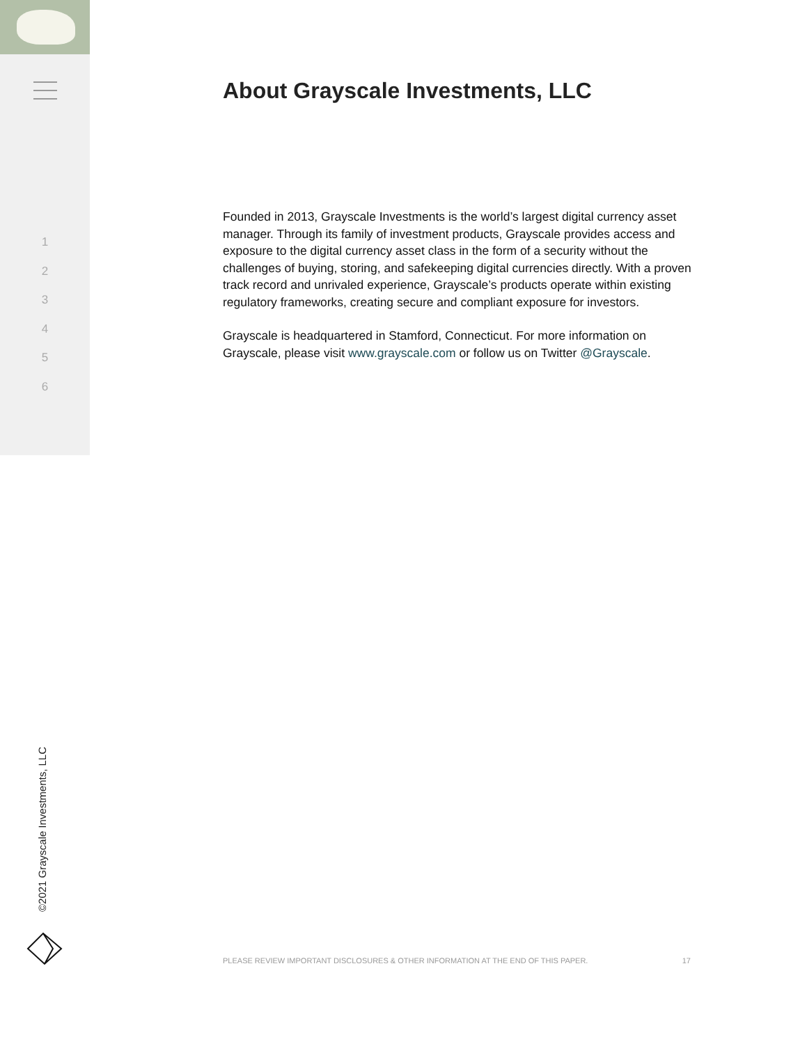1
2
3
4
5
6
About Grayscale Investments, LLC
Founded in 2013, Grayscale Investments is the world’s largest digital currency asset manager. Through its family of investment products, Grayscale provides access and exposure to the digital currency asset class in the form of a security without the challenges of buying, storing, and safekeeping digital currencies directly. With a proven track record and unrivaled experience, Grayscale’s products operate within existing regulatory frameworks, creating secure and compliant exposure for investors.
Grayscale is headquartered in Stamford, Connecticut. For more information on Grayscale, please visit www.grayscale.com or follow us on Twitter @Grayscale.
©2021 Grayscale Investments, LLC
PLEASE REVIEW IMPORTANT DISCLOSURES & OTHER INFORMATION AT THE END OF THIS PAPER. 17